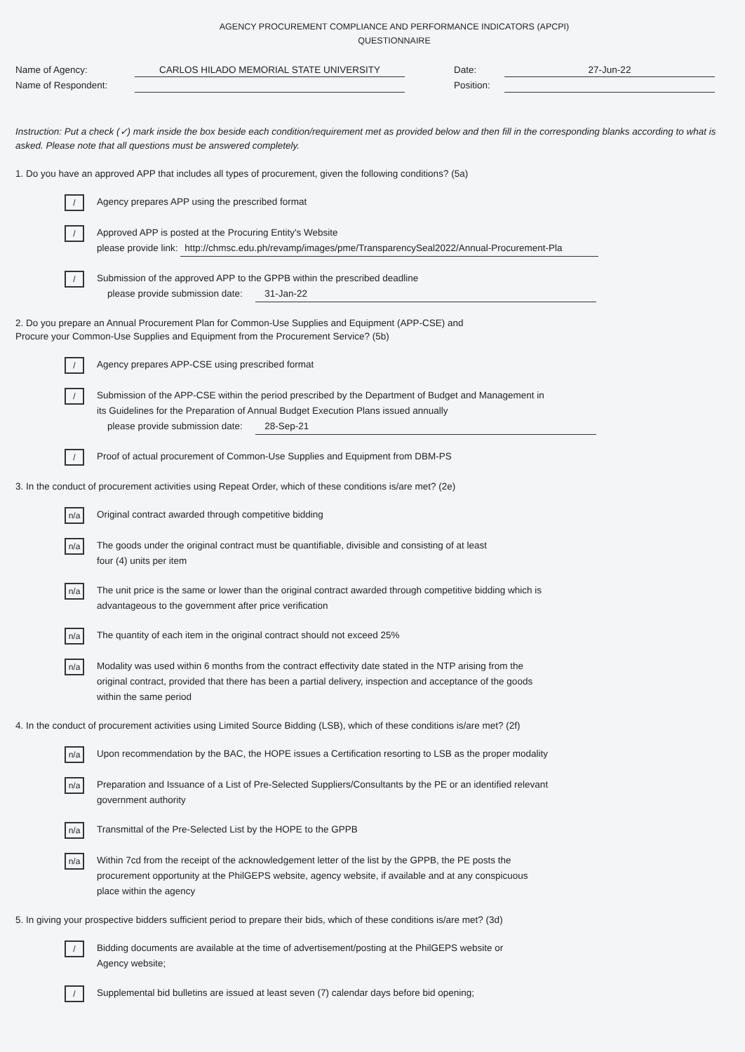AGENCY PROCUREMENT COMPLIANCE AND PERFORMANCE INDICATORS (APCPI)
QUESTIONNAIRE
Name of Agency: CARLOS HILADO MEMORIAL STATE UNIVERSITY
Name of Respondent:
Date: 27-Jun-22
Position:
Instruction: Put a check (✓) mark inside the box beside each condition/requirement met as provided below and then fill in the corresponding blanks according to what is asked. Please note that all questions must be answered completely.
1. Do you have an approved APP that includes all types of procurement, given the following conditions? (5a)
/
Agency prepares APP using the prescribed format
/
Approved APP is posted at the Procuring Entity's Website
please provide link: http://chmsc.edu.ph/revamp/images/pme/TransparencySeal2022/Annual-Procurement-Pla
/
Submission of the approved APP to the GPPB within the prescribed deadline
please provide submission date: 31-Jan-22
2. Do you prepare an Annual Procurement Plan for Common-Use Supplies and Equipment (APP-CSE) and
Procure your Common-Use Supplies and Equipment from the Procurement Service? (5b)
/
Agency prepares APP-CSE using prescribed format
/
Submission of the APP-CSE within the period prescribed by the Department of Budget and Management in
its Guidelines for the Preparation of Annual Budget Execution Plans issued annually
please provide submission date: 28-Sep-21
/
Proof of actual procurement of Common-Use Supplies and Equipment from DBM-PS
3. In the conduct of procurement activities using Repeat Order, which of these conditions is/are met? (2e)
n/a
Original contract awarded through competitive bidding
n/a
The goods under the original contract must be quantifiable, divisible and consisting of at least
four (4) units per item
n/a
The unit price is the same or lower than the original contract awarded through competitive bidding which is
advantageous to the government after price verification
n/a
The quantity of each item in the original contract should not exceed 25%
n/a
Modality was used within 6 months from the contract effectivity date stated in the NTP arising from the
original contract, provided that there has been a partial delivery, inspection and acceptance of the goods
within the same period
4. In the conduct of procurement activities using Limited Source Bidding (LSB), which of these conditions is/are met? (2f)
n/a
Upon recommendation by the BAC, the HOPE issues a Certification resorting to LSB as the proper modality
n/a
Preparation and Issuance of a List of Pre-Selected Suppliers/Consultants by the PE or an identified relevant
government authority
n/a
Transmittal of the Pre-Selected List by the HOPE to the GPPB
n/a
Within 7cd from the receipt of the acknowledgement letter of the list by the GPPB, the PE posts the
procurement opportunity at the PhilGEPS website, agency website, if available and at any conspicuous
place within the agency
5. In giving your prospective bidders sufficient period to prepare their bids, which of these conditions is/are met? (3d)
/
Bidding documents are available at the time of advertisement/posting at the PhilGEPS website or
Agency website;
/
Supplemental bid bulletins are issued at least seven (7) calendar days before bid opening;